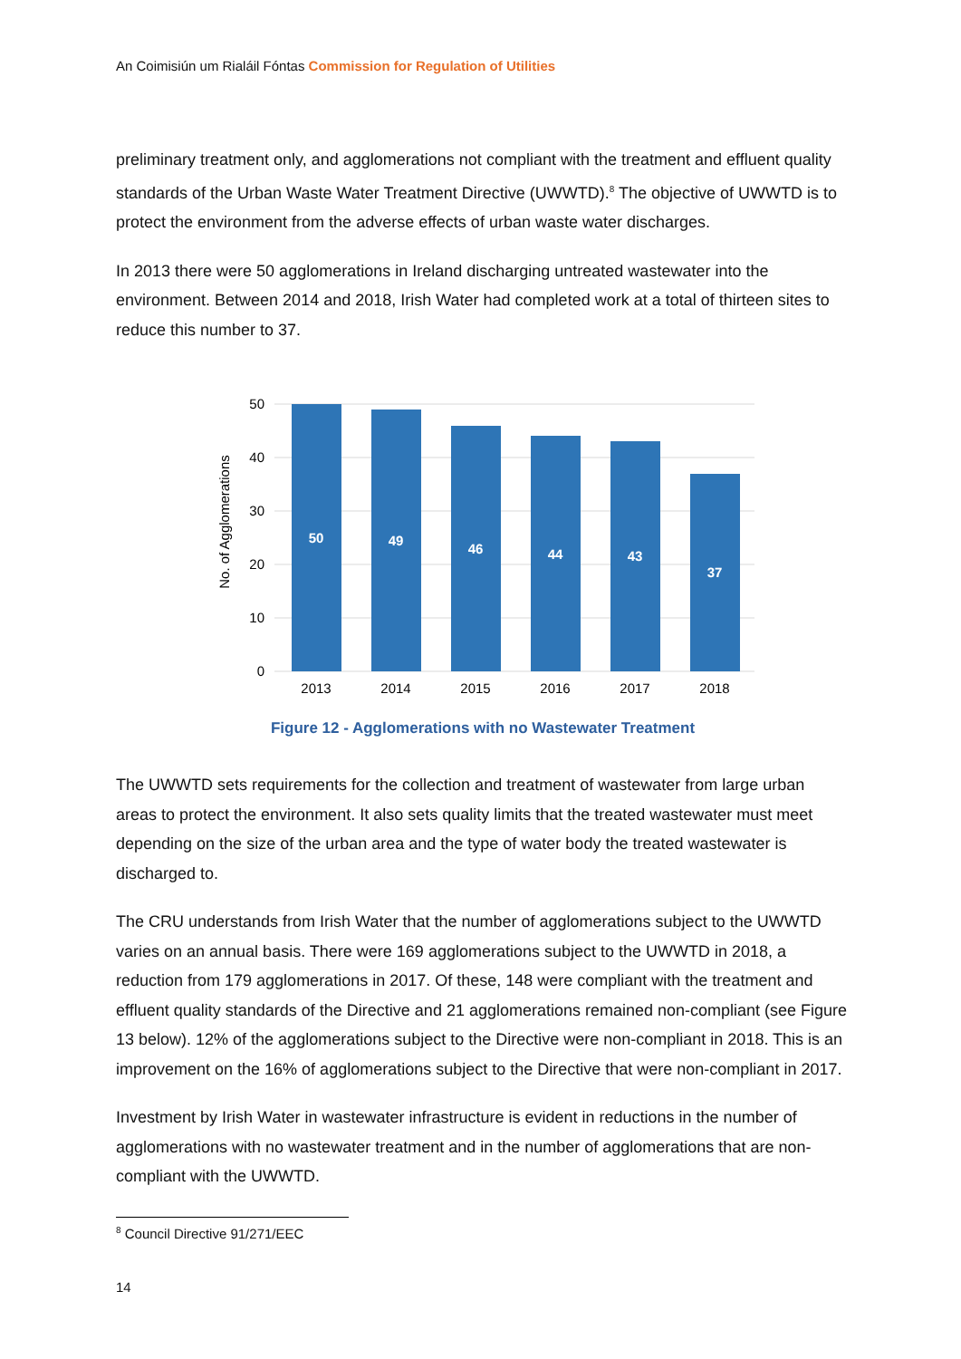An Coimisiún um Rialáil Fóntas Commission for Regulation of Utilities
preliminary treatment only, and agglomerations not compliant with the treatment and effluent quality standards of the Urban Waste Water Treatment Directive (UWWTD).<sup>8</sup> The objective of UWWTD is to protect the environment from the adverse effects of urban waste water discharges.
In 2013 there were 50 agglomerations in Ireland discharging untreated wastewater into the environment. Between 2014 and 2018, Irish Water had completed work at a total of thirteen sites to reduce this number to 37.
50
40
30
20
10
0
No. of Agglomerations
50
49
46
44
43
37
2013
2014
2015
2016
2017
2018
Figure 12 - Agglomerations with no Wastewater Treatment
The UWWTD sets requirements for the collection and treatment of wastewater from large urban areas to protect the environment. It also sets quality limits that the treated wastewater must meet depending on the size of the urban area and the type of water body the treated wastewater is discharged to.
The CRU understands from Irish Water that the number of agglomerations subject to the UWWTD varies on an annual basis. There were 169 agglomerations subject to the UWWTD in 2018, a reduction from 179 agglomerations in 2017. Of these, 148 were compliant with the treatment and effluent quality standards of the Directive and 21 agglomerations remained non-compliant (see Figure 13 below). 12% of the agglomerations subject to the Directive were non-compliant in 2018. This is an improvement on the 16% of agglomerations subject to the Directive that were non-compliant in 2017.
Investment by Irish Water in wastewater infrastructure is evident in reductions in the number of agglomerations with no wastewater treatment and in the number of agglomerations that are non-compliant with the UWWTD.
<sup>8</sup> Council Directive 91/271/EEC
14